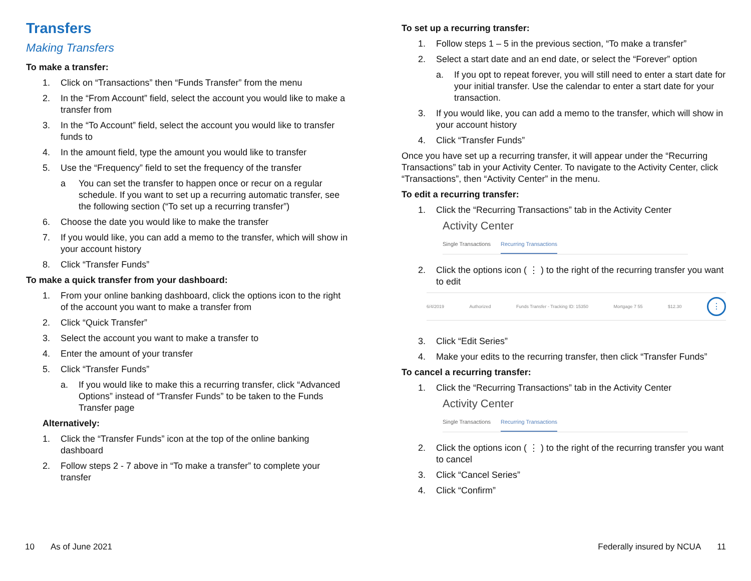Transfers
Making Transfers
To make a transfer:
1. Click on “Transactions” then “Funds Transfer” from the menu
2. In the “From Account” field, select the account you would like to make a transfer from
3. In the “To Account” field, select the account you would like to transfer funds to
4. In the amount field, type the amount you would like to transfer
5. Use the “Frequency” field to set the frequency of the transfer
a You can set the transfer to happen once or recur on a regular schedule. If you want to set up a recurring automatic transfer, see the following section (“To set up a recurring transfer”)
6. Choose the date you would like to make the transfer
7. If you would like, you can add a memo to the transfer, which will show in your account history
8. Click “Transfer Funds”
To make a quick transfer from your dashboard:
1. From your online banking dashboard, click the options icon to the right of the account you want to make a transfer from
2. Click “Quick Transfer”
3. Select the account you want to make a transfer to
4. Enter the amount of your transfer
5. Click “Transfer Funds”
a. If you would like to make this a recurring transfer, click “Advanced Options” instead of “Transfer Funds” to be taken to the Funds Transfer page
Alternatively:
1. Click the “Transfer Funds” icon at the top of the online banking dashboard
2. Follow steps 2 - 7 above in “To make a transfer” to complete your transfer
To set up a recurring transfer:
1. Follow steps 1 – 5 in the previous section, “To make a transfer”
2. Select a start date and an end date, or select the “Forever” option
a. If you opt to repeat forever, you will still need to enter a start date for your initial transfer. Use the calendar to enter a start date for your transaction.
3. If you would like, you can add a memo to the transfer, which will show in your account history
4. Click “Transfer Funds”
Once you have set up a recurring transfer, it will appear under the “Recurring Transactions” tab in your Activity Center. To navigate to the Activity Center, click “Transactions”, then “Activity Center” in the menu.
To edit a recurring transfer:
1. Click the “Recurring Transactions” tab in the Activity Center
Activity Center
Single Transactions Recurring Transactions
2. Click the options icon ( ⋮ ) to the right of the recurring transfer you want to edit
6/4/2019 Authorized Funds Transfer - Tracking ID: 15350 Mortgage 7 55 $12.30
⋮
3. Click “Edit Series”
4. Make your edits to the recurring transfer, then click “Transfer Funds”
To cancel a recurring transfer:
1. Click the “Recurring Transactions” tab in the Activity Center
Activity Center
Single Transactions Recurring Transactions
2. Click the options icon ( ⋮ ) to the right of the recurring transfer you want to cancel
3. Click “Cancel Series”
4. Click “Confirm”
10 As of June 2021 Federally insured by NCUA 11